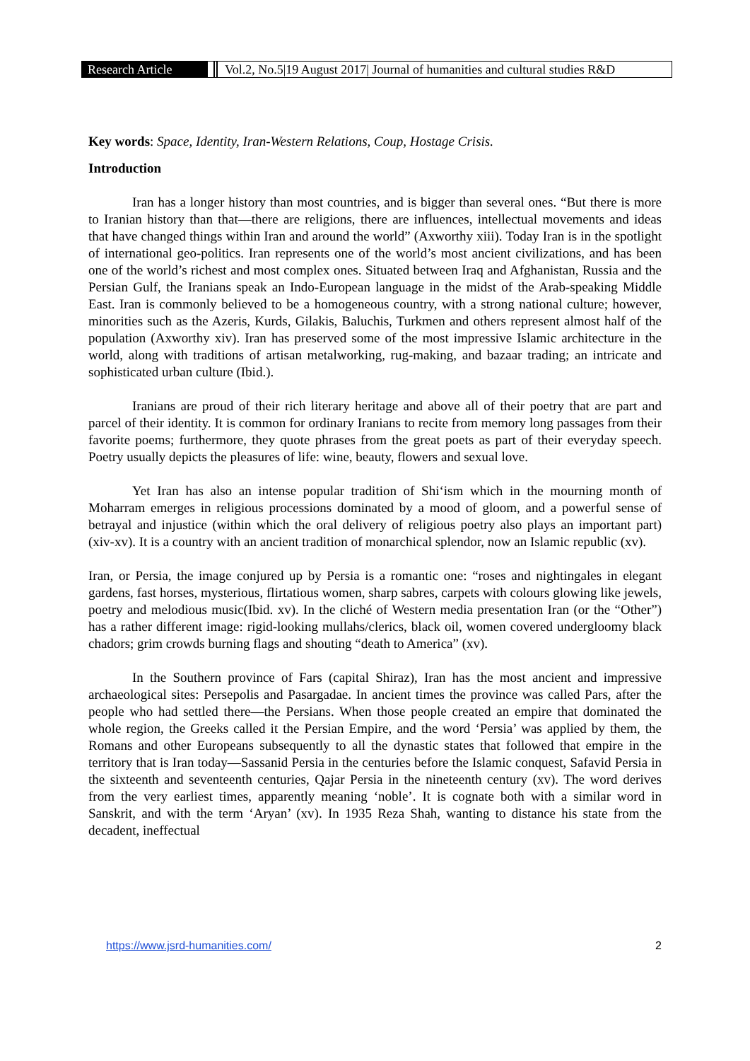Research Article Vol.2, No.5|19 August 2017| Journal of humanities and cultural studies R&D
Key words: Space, Identity, Iran-Western Relations, Coup, Hostage Crisis.
Introduction
Iran has a longer history than most countries, and is bigger than several ones. “But there is more to Iranian history than that—there are religions, there are influences, intellectual movements and ideas that have changed things within Iran and around the world” (Axworthy xiii). Today Iran is in the spotlight of international geo-politics. Iran represents one of the world’s most ancient civilizations, and has been one of the world’s richest and most complex ones. Situated between Iraq and Afghanistan, Russia and the Persian Gulf, the Iranians speak an Indo-European language in the midst of the Arab-speaking Middle East. Iran is commonly believed to be a homogeneous country, with a strong national culture; however, minorities such as the Azeris, Kurds, Gilakis, Baluchis, Turkmen and others represent almost half of the population (Axworthy xiv). Iran has preserved some of the most impressive Islamic architecture in the world, along with traditions of artisan metalworking, rug-making, and bazaar trading; an intricate and sophisticated urban culture (Ibid.).
Iranians are proud of their rich literary heritage and above all of their poetry that are part and parcel of their identity. It is common for ordinary Iranians to recite from memory long passages from their favorite poems; furthermore, they quote phrases from the great poets as part of their everyday speech. Poetry usually depicts the pleasures of life: wine, beauty, flowers and sexual love.
Yet Iran has also an intense popular tradition of Shi‘ism which in the mourning month of Moharram emerges in religious processions dominated by a mood of gloom, and a powerful sense of betrayal and injustice (within which the oral delivery of religious poetry also plays an important part) (xiv-xv). It is a country with an ancient tradition of monarchical splendor, now an Islamic republic (xv).
Iran, or Persia, the image conjured up by Persia is a romantic one: “roses and nightingales in elegant gardens, fast horses, mysterious, flirtatious women, sharp sabres, carpets with colours glowing like jewels, poetry and melodious music(Ibid. xv). In the cliché of Western media presentation Iran (or the “Other”) has a rather different image: rigid-looking mullahs/clerics, black oil, women covered undergloomy black chadors; grim crowds burning flags and shouting “death to America” (xv).
In the Southern province of Fars (capital Shiraz), Iran has the most ancient and impressive archaeological sites: Persepolis and Pasargadae. In ancient times the province was called Pars, after the people who had settled there—the Persians. When those people created an empire that dominated the whole region, the Greeks called it the Persian Empire, and the word ‘Persia’ was applied by them, the Romans and other Europeans subsequently to all the dynastic states that followed that empire in the territory that is Iran today—Sassanid Persia in the centuries before the Islamic conquest, Safavid Persia in the sixteenth and seventeenth centuries, Qajar Persia in the nineteenth century (xv). The word derives from the very earliest times, apparently meaning ‘noble’. It is cognate both with a similar word in Sanskrit, and with the term ‘Aryan’ (xv). In 1935 Reza Shah, wanting to distance his state from the decadent, ineffectual
https://www.jsrd-humanities.com/ 2